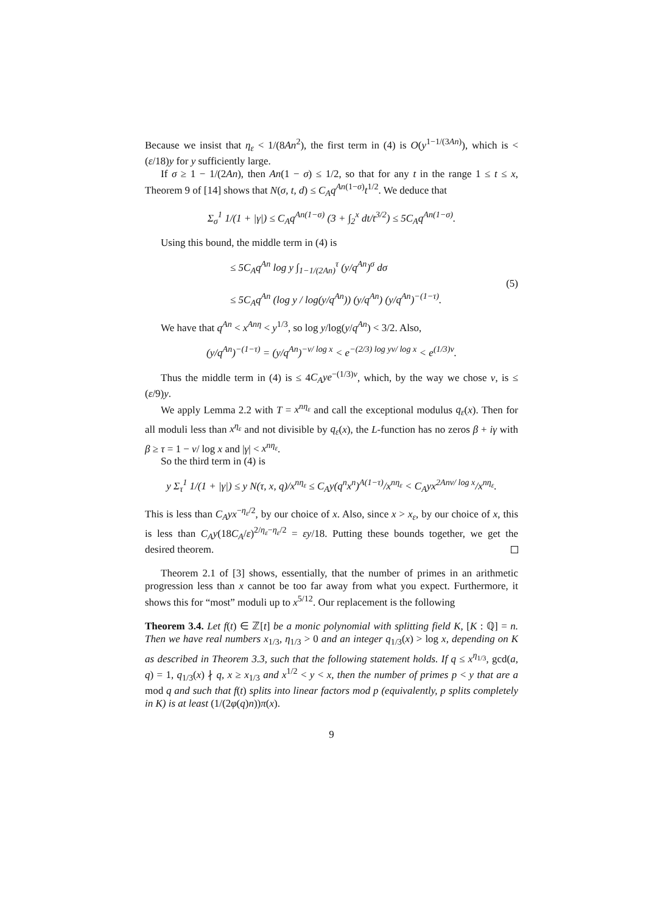Because we insist that η<sub>ε</sub> < 1/(8An<sup>2</sup>), the first term in (4) is O(y<sup>1−1/(3An)</sup>), which is < (ε/18)y for y sufficiently large.
If σ ≥ 1 − 1/(2An), then An(1 − σ) ≤ 1/2, so that for any t in the range 1 ≤ t ≤ x, Theorem 9 of [14] shows that N(σ, t, d) ≤ C<sub>A</sub>q<sup>An(1−σ)</sup>t<sup>1/2</sup>. We deduce that
Σ<sub>σ</sub><sup>1</sup> 1/(1 + |γ|) ≤ C<sub>A</sub>q<sup>An(1−σ)</sup> (3 + ∫<sub>2</sub><sup>x</sup> dt/t<sup>3/2</sup>) ≤ 5C<sub>A</sub>q<sup>An(1−σ)</sup>.
Using this bound, the middle term in (4) is
≤ 5C<sub>A</sub>q<sup>An</sup> log y ∫<sub>1−1/(2An)</sub><sup>τ</sup> (y/q<sup>An</sup>)<sup>σ</sup> dσ
≤ 5C<sub>A</sub>q<sup>An</sup> (log y / log(y/q<sup>An</sup>)) (y/q<sup>An</sup>) (y/q<sup>An</sup>)<sup>−(1−τ)</sup>.
(5)
We have that q<sup>An</sup> < x<sup>Anη</sup> < y<sup>1/3</sup>, so log y/log(y/q<sup>An</sup>) < 3/2. Also,
(y/q<sup>An</sup>)<sup>−(1−τ)</sup> = (y/q<sup>An</sup>)<sup>−ν/ log x</sup> < e<sup>−(2/3) log yν/ log x</sup> < e<sup>(1/3)ν</sup>.
Thus the middle term in (4) is ≤ 4C<sub>A</sub>ye<sup>−(1/3)ν</sup>, which, by the way we chose ν, is ≤ (ε/9)y.
We apply Lemma 2.2 with T = x<sup>nη<sub>ε</sub></sup> and call the exceptional modulus q<sub>ε</sub>(x). Then for all moduli less than x<sup>η<sub>ε</sub></sup> and not divisible by q<sub>ε</sub>(x), the L-function has no zeros β + iγ with β ≥ τ = 1 − ν/ log x and |γ| < x<sup>nη<sub>ε</sub></sup>.
So the third term in (4) is
y Σ<sub>τ</sub><sup>1</sup> 1/(1 + |γ|) ≤ y N(τ, x, q)/x<sup>nη<sub>ε</sub></sup> ≤ C<sub>A</sub>y(q<sup>n</sup>x<sup>n</sup>)<sup>A(1−τ)</sup>/x<sup>nη<sub>ε</sub></sup> < C<sub>A</sub>yx<sup>2Anν/ log x</sup>/x<sup>nη<sub>ε</sub></sup>.
This is less than C<sub>A</sub>yx<sup>−η<sub>ε</sub>/2</sup>, by our choice of x. Also, since x > x<sub>ε</sub>, by our choice of x, this is less than C<sub>A</sub>y(18C<sub>A</sub>/ε)<sup>2/η<sub>ε</sub>−η<sub>ε</sub>/2</sup> = εy/18. Putting these bounds together, we get the desired theorem.
Theorem 2.1 of [3] shows, essentially, that the number of primes in an arithmetic progression less than x cannot be too far away from what you expect. Furthermore, it shows this for “most” moduli up to x<sup>5/12</sup>. Our replacement is the following
Theorem 3.4. Let f(t) ∈ ℤ[t] be a monic polynomial with splitting field K, [K : ℚ] = n. Then we have real numbers x<sub>1/3</sub>, η<sub>1/3</sub> > 0 and an integer q<sub>1/3</sub>(x) > log x, depending on K as described in Theorem 3.3, such that the following statement holds. If q ≤ x<sup>η<sub>1/3</sub></sup>, gcd(a, q) = 1, q<sub>1/3</sub>(x) ∤ q, x ≥ x<sub>1/3</sub> and x<sup>1/2</sup> < y < x, then the number of primes p < y that are a mod q and such that f(t) splits into linear factors mod p (equivalently, p splits completely in K) is at least (1/(2φ(q)n))π(x).
9